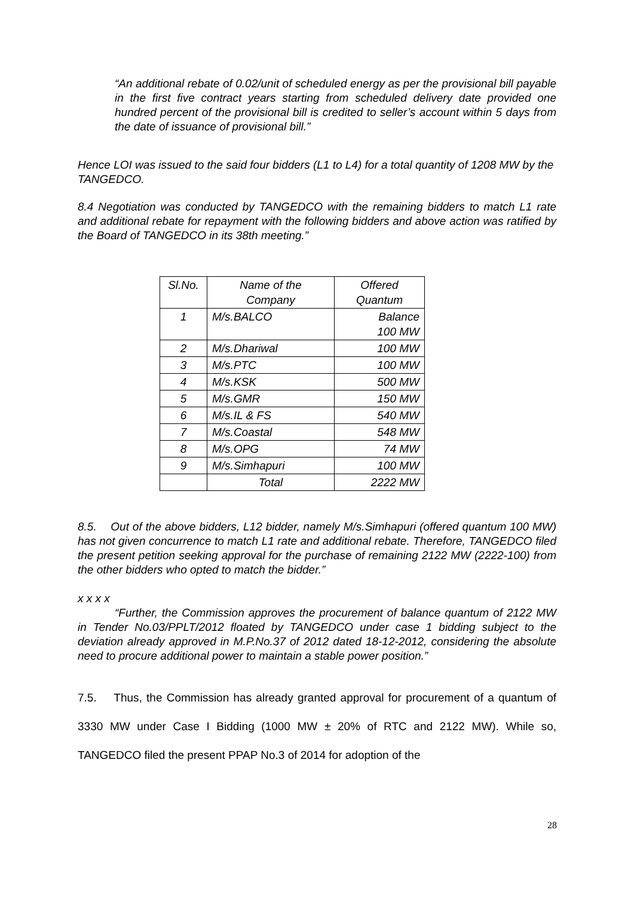“An additional rebate of 0.02/unit of scheduled energy as per the provisional bill payable in the first five contract years starting from scheduled delivery date provided one hundred percent of the provisional bill is credited to seller’s account within 5 days from the date of issuance of provisional bill.”
Hence LOI was issued to the said four bidders (L1 to L4) for a total quantity of 1208 MW by the TANGEDCO.
8.4 Negotiation was conducted by TANGEDCO with the remaining bidders to match L1 rate and additional rebate for repayment with the following bidders and above action was ratified by the Board of TANGEDCO in its 38th meeting.”
| Sl.No. | Name of the Company | Offered Quantum |
| --- | --- | --- |
| 1 | M/s.BALCO | Balance 100 MW |
| 2 | M/s.Dhariwal | 100 MW |
| 3 | M/s.PTC | 100 MW |
| 4 | M/s.KSK | 500 MW |
| 5 | M/s.GMR | 150 MW |
| 6 | M/s.IL & FS | 540 MW |
| 7 | M/s.Coastal | 548 MW |
| 8 | M/s.OPG | 74 MW |
| 9 | M/s.Simhapuri | 100 MW |
| | Total | 2222 MW |
8.5. Out of the above bidders, L12 bidder, namely M/s.Simhapuri (offered quantum 100 MW) has not given concurrence to match L1 rate and additional rebate. Therefore, TANGEDCO filed the present petition seeking approval for the purchase of remaining 2122 MW (2222-100) from the other bidders who opted to match the bidder.”
x x x x
“Further, the Commission approves the procurement of balance quantum of 2122 MW in Tender No.03/PPLT/2012 floated by TANGEDCO under case 1 bidding subject to the deviation already approved in M.P.No.37 of 2012 dated 18-12-2012, considering the absolute need to procure additional power to maintain a stable power position.”
7.5. Thus, the Commission has already granted approval for procurement of a quantum of 3330 MW under Case I Bidding (1000 MW ± 20% of RTC and 2122 MW). While so, TANGEDCO filed the present PPAP No.3 of 2014 for adoption of the
28